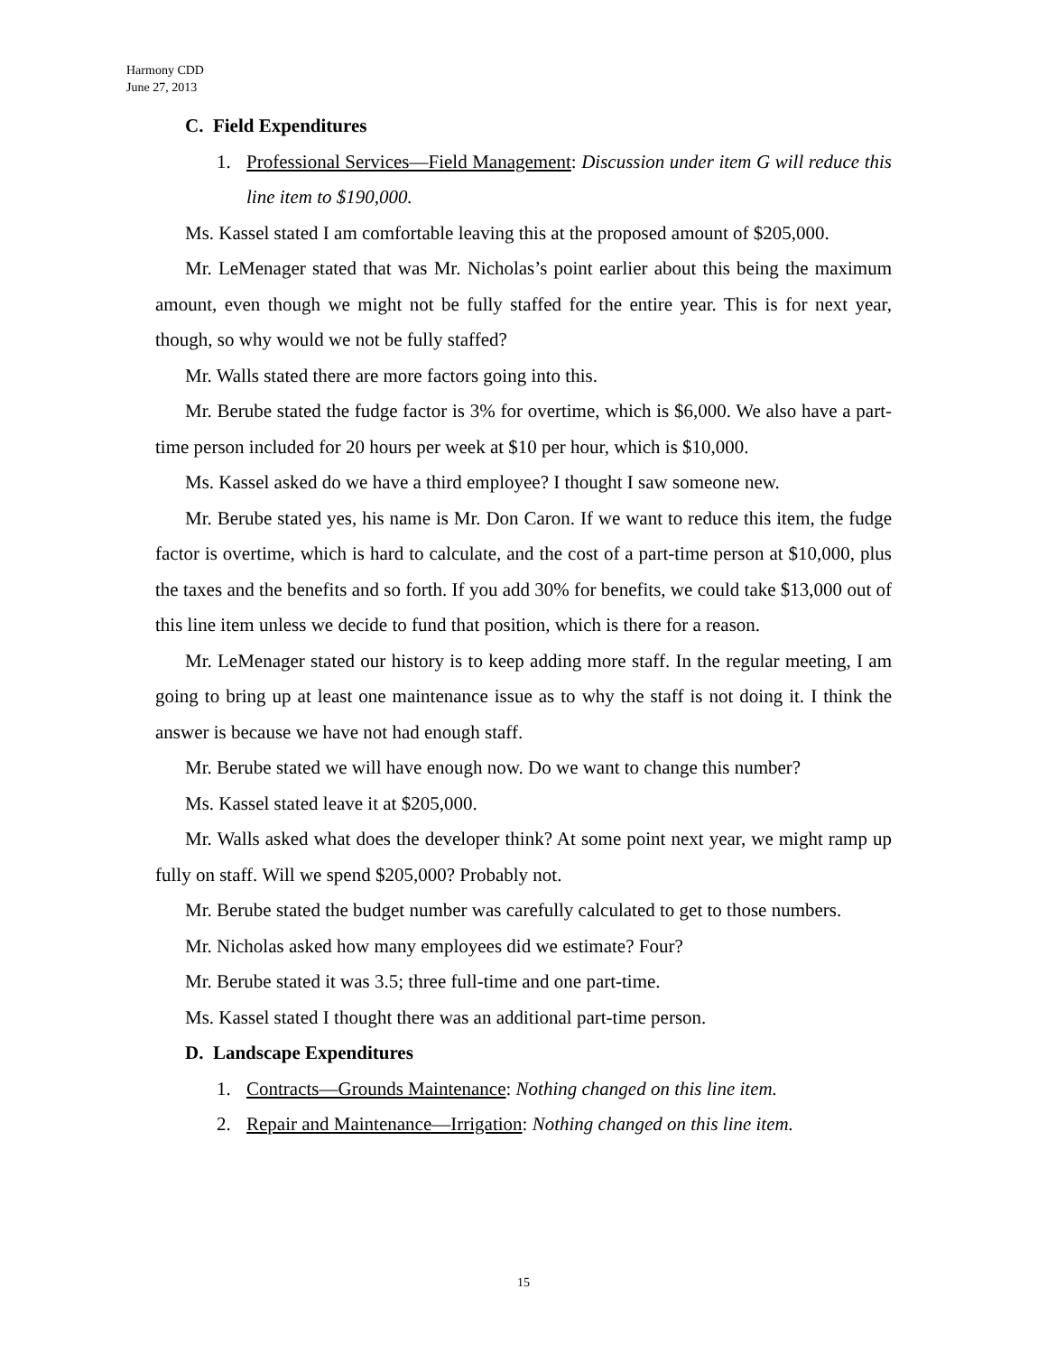Harmony CDD
June 27, 2013
C. Field Expenditures
1. Professional Services—Field Management: Discussion under item G will reduce this line item to $190,000.
Ms. Kassel stated I am comfortable leaving this at the proposed amount of $205,000.
Mr. LeMenager stated that was Mr. Nicholas’s point earlier about this being the maximum amount, even though we might not be fully staffed for the entire year. This is for next year, though, so why would we not be fully staffed?
Mr. Walls stated there are more factors going into this.
Mr. Berube stated the fudge factor is 3% for overtime, which is $6,000. We also have a part-time person included for 20 hours per week at $10 per hour, which is $10,000.
Ms. Kassel asked do we have a third employee? I thought I saw someone new.
Mr. Berube stated yes, his name is Mr. Don Caron. If we want to reduce this item, the fudge factor is overtime, which is hard to calculate, and the cost of a part-time person at $10,000, plus the taxes and the benefits and so forth. If you add 30% for benefits, we could take $13,000 out of this line item unless we decide to fund that position, which is there for a reason.
Mr. LeMenager stated our history is to keep adding more staff. In the regular meeting, I am going to bring up at least one maintenance issue as to why the staff is not doing it. I think the answer is because we have not had enough staff.
Mr. Berube stated we will have enough now. Do we want to change this number?
Ms. Kassel stated leave it at $205,000.
Mr. Walls asked what does the developer think? At some point next year, we might ramp up fully on staff. Will we spend $205,000? Probably not.
Mr. Berube stated the budget number was carefully calculated to get to those numbers.
Mr. Nicholas asked how many employees did we estimate? Four?
Mr. Berube stated it was 3.5; three full-time and one part-time.
Ms. Kassel stated I thought there was an additional part-time person.
D. Landscape Expenditures
1. Contracts—Grounds Maintenance: Nothing changed on this line item.
2. Repair and Maintenance—Irrigation: Nothing changed on this line item.
15